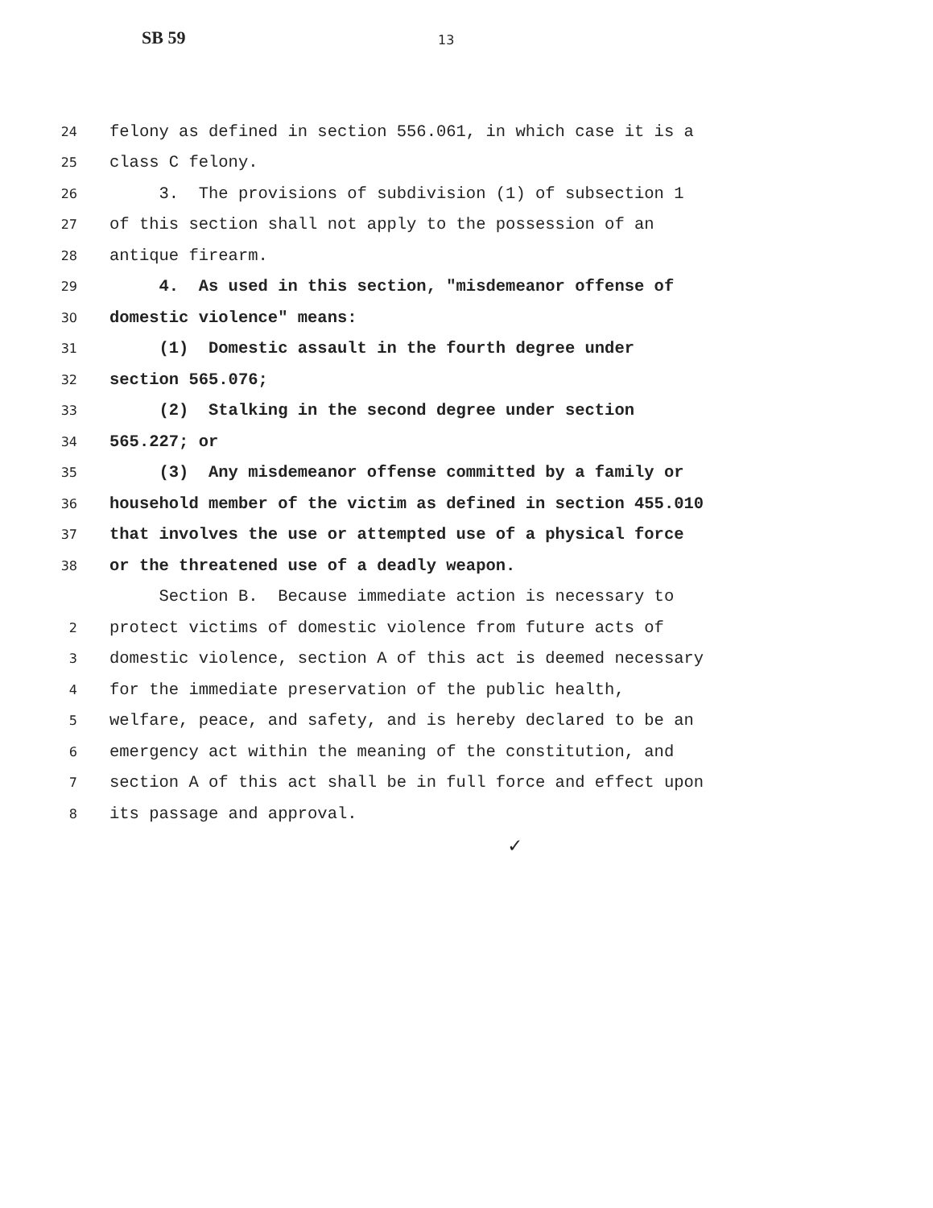SB 59 13
24 felony as defined in section 556.061, in which case it is a
25 class C felony.
26 3. The provisions of subdivision (1) of subsection 1
27 of this section shall not apply to the possession of an
28 antique firearm.
29 4. As used in this section, "misdemeanor offense of
30 domestic violence" means:
31 (1) Domestic assault in the fourth degree under
32 section 565.076;
33 (2) Stalking in the second degree under section
34 565.227; or
35 (3) Any misdemeanor offense committed by a family or
36 household member of the victim as defined in section 455.010
37 that involves the use or attempted use of a physical force
38 or the threatened use of a deadly weapon.
Section B. Because immediate action is necessary to
2 protect victims of domestic violence from future acts of
3 domestic violence, section A of this act is deemed necessary
4 for the immediate preservation of the public health,
5 welfare, peace, and safety, and is hereby declared to be an
6 emergency act within the meaning of the constitution, and
7 section A of this act shall be in full force and effect upon
8 its passage and approval.
✓